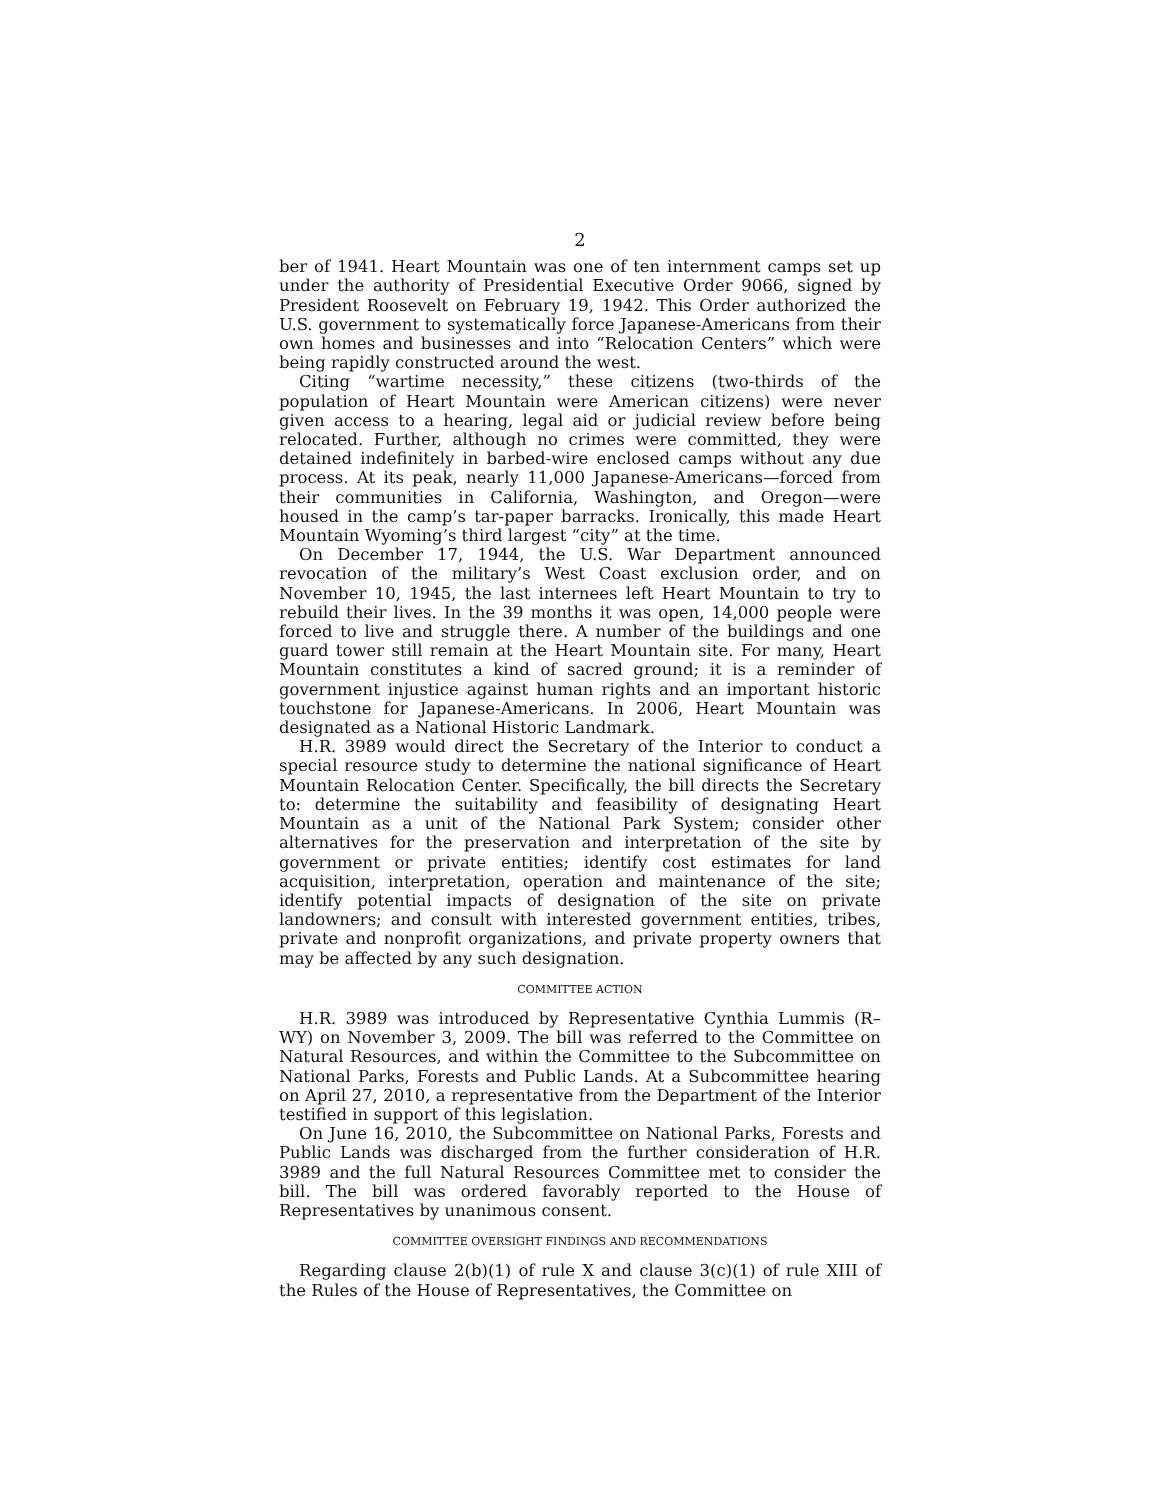2
ber of 1941. Heart Mountain was one of ten internment camps set up under the authority of Presidential Executive Order 9066, signed by President Roosevelt on February 19, 1942. This Order authorized the U.S. government to systematically force Japanese-Americans from their own homes and businesses and into “Relocation Centers” which were being rapidly constructed around the west.
Citing “wartime necessity,” these citizens (two-thirds of the population of Heart Mountain were American citizens) were never given access to a hearing, legal aid or judicial review before being relocated. Further, although no crimes were committed, they were detained indefinitely in barbed-wire enclosed camps without any due process. At its peak, nearly 11,000 Japanese-Americans—forced from their communities in California, Washington, and Oregon—were housed in the camp’s tar-paper barracks. Ironically, this made Heart Mountain Wyoming’s third largest “city” at the time.
On December 17, 1944, the U.S. War Department announced revocation of the military’s West Coast exclusion order, and on November 10, 1945, the last internees left Heart Mountain to try to rebuild their lives. In the 39 months it was open, 14,000 people were forced to live and struggle there. A number of the buildings and one guard tower still remain at the Heart Mountain site. For many, Heart Mountain constitutes a kind of sacred ground; it is a reminder of government injustice against human rights and an important historic touchstone for Japanese-Americans. In 2006, Heart Mountain was designated as a National Historic Landmark.
H.R. 3989 would direct the Secretary of the Interior to conduct a special resource study to determine the national significance of Heart Mountain Relocation Center. Specifically, the bill directs the Secretary to: determine the suitability and feasibility of designating Heart Mountain as a unit of the National Park System; consider other alternatives for the preservation and interpretation of the site by government or private entities; identify cost estimates for land acquisition, interpretation, operation and maintenance of the site; identify potential impacts of designation of the site on private landowners; and consult with interested government entities, tribes, private and nonprofit organizations, and private property owners that may be affected by any such designation.
COMMITTEE ACTION
H.R. 3989 was introduced by Representative Cynthia Lummis (R–WY) on November 3, 2009. The bill was referred to the Committee on Natural Resources, and within the Committee to the Subcommittee on National Parks, Forests and Public Lands. At a Subcommittee hearing on April 27, 2010, a representative from the Department of the Interior testified in support of this legislation.
On June 16, 2010, the Subcommittee on National Parks, Forests and Public Lands was discharged from the further consideration of H.R. 3989 and the full Natural Resources Committee met to consider the bill. The bill was ordered favorably reported to the House of Representatives by unanimous consent.
COMMITTEE OVERSIGHT FINDINGS AND RECOMMENDATIONS
Regarding clause 2(b)(1) of rule X and clause 3(c)(1) of rule XIII of the Rules of the House of Representatives, the Committee on